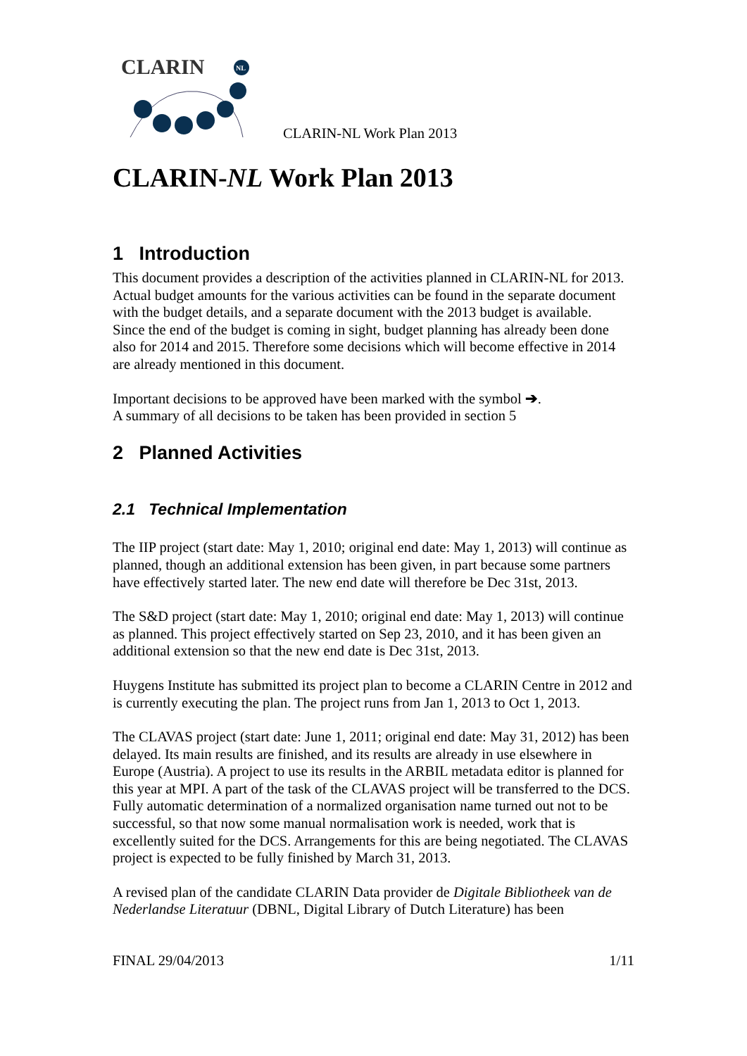CLARIN
NL
CLARIN-NL Work Plan 2013
CLARIN-NL Work Plan 2013
1 Introduction
This document provides a description of the activities planned in CLARIN-NL for 2013. Actual budget amounts for the various activities can be found in the separate document with the budget details, and a separate document with the 2013 budget is available.
Since the end of the budget is coming in sight, budget planning has already been done also for 2014 and 2015. Therefore some decisions which will become effective in 2014 are already mentioned in this document.
Important decisions to be approved have been marked with the symbol ➔.
A summary of all decisions to be taken has been provided in section 5
2 Planned Activities
2.1 Technical Implementation
The IIP project (start date: May 1, 2010; original end date: May 1, 2013) will continue as planned, though an additional extension has been given, in part because some partners have effectively started later. The new end date will therefore be Dec 31st, 2013.
The S&D project (start date: May 1, 2010; original end date: May 1, 2013) will continue as planned. This project effectively started on Sep 23, 2010, and it has been given an additional extension so that the new end date is Dec 31st, 2013.
Huygens Institute has submitted its project plan to become a CLARIN Centre in 2012 and is currently executing the plan. The project runs from Jan 1, 2013 to Oct 1, 2013.
The CLAVAS project (start date: June 1, 2011; original end date: May 31, 2012) has been delayed. Its main results are finished, and its results are already in use elsewhere in Europe (Austria). A project to use its results in the ARBIL metadata editor is planned for this year at MPI. A part of the task of the CLAVAS project will be transferred to the DCS. Fully automatic determination of a normalized organisation name turned out not to be successful, so that now some manual normalisation work is needed, work that is excellently suited for the DCS. Arrangements for this are being negotiated. The CLAVAS project is expected to be fully finished by March 31, 2013.
A revised plan of the candidate CLARIN Data provider de Digitale Bibliotheek van de Nederlandse Literatuur (DBNL, Digital Library of Dutch Literature) has been
FINAL 29/04/2013 1/11